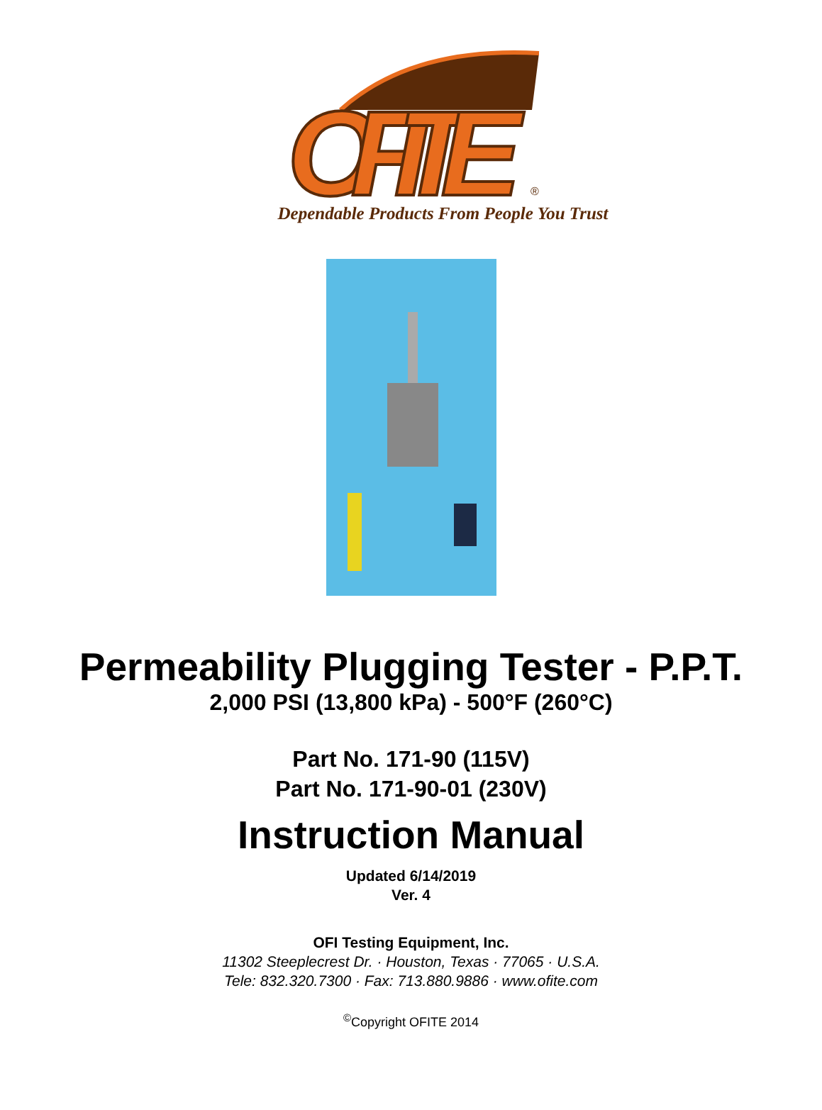OFITE
®
Dependable Products From People You Trust
Permeability Plugging Tester - P.P.T.
2,000 PSI (13,800 kPa) - 500°F (260°C)
Part No. 171-90 (115V)
Part No. 171-90-01 (230V)
Instruction Manual
Updated 6/14/2019
Ver. 4
OFI Testing Equipment, Inc.
11302 Steeplecrest Dr. · Houston, Texas · 77065 · U.S.A.
Tele: 832.320.7300 · Fax: 713.880.9886 · www.ofite.com
<sup>©</sup>Copyright OFITE 2014